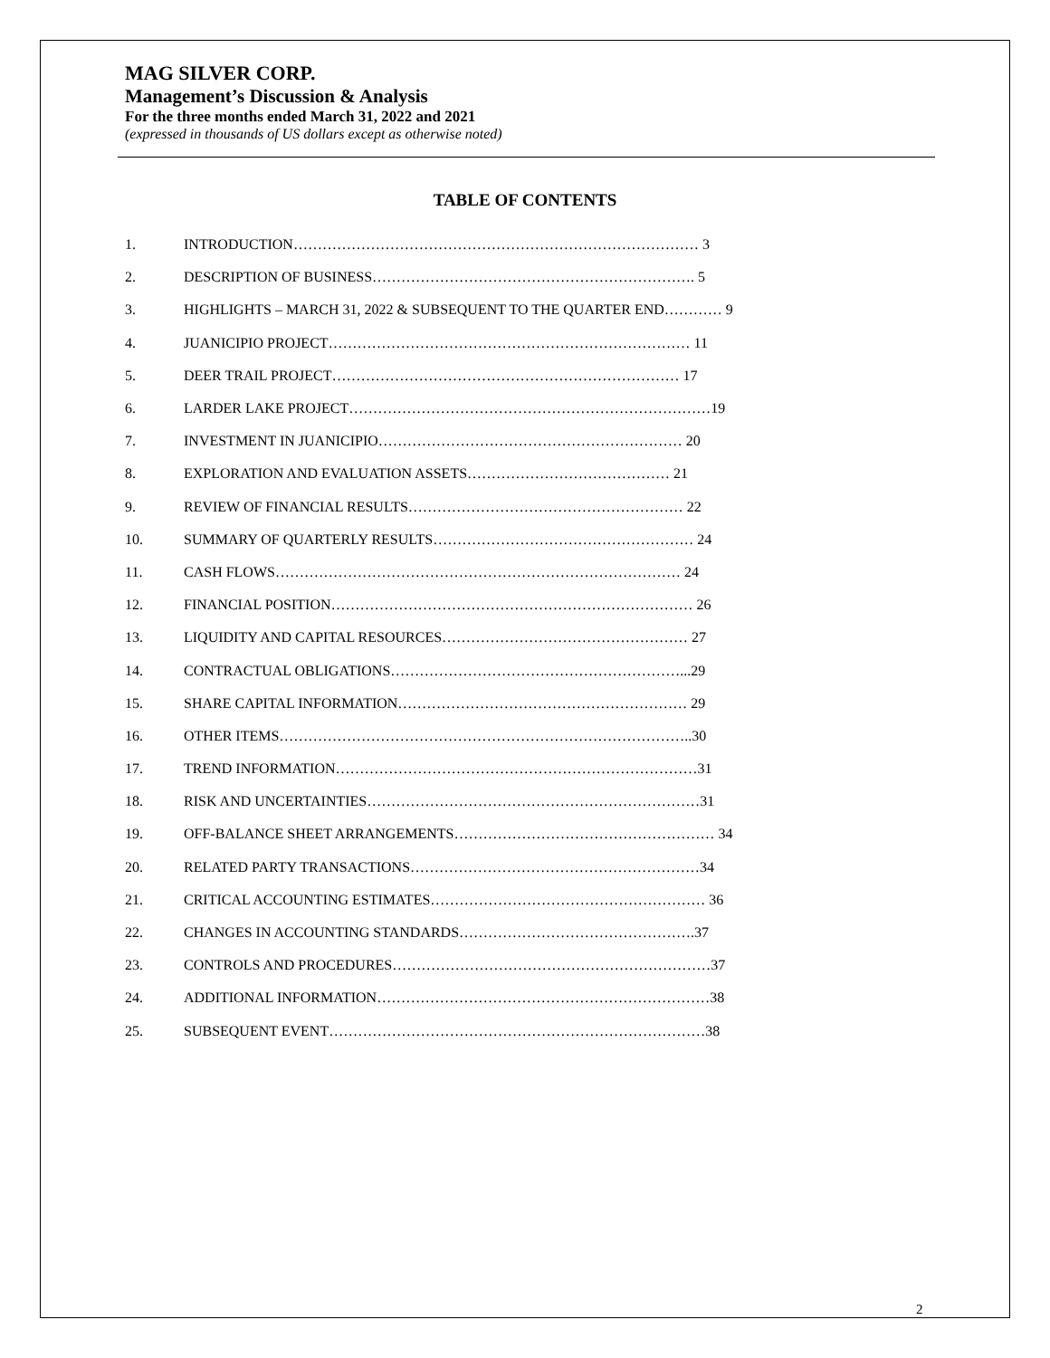MAG SILVER CORP.
Management’s Discussion & Analysis
For the three months ended March 31, 2022 and 2021
(expressed in thousands of US dollars except as otherwise noted)
TABLE OF CONTENTS
1. INTRODUCTION………………………………………………………………………… 3
2. DESCRIPTION OF BUSINESS…………………………………………………………. 5
3. HIGHLIGHTS – MARCH 31, 2022 & SUBSEQUENT TO THE QUARTER END………… 9
4. JUANICIPIO PROJECT………………………………………………………………… 11
5. DEER TRAIL PROJECT……………………………………………………………… 17
6. LARDER LAKE PROJECT…………………………………………………………………19
7. INVESTMENT IN JUANICIPIO……………………………………………………… 20
8. EXPLORATION AND EVALUATION ASSETS…………………………………… 21
9. REVIEW OF FINANCIAL RESULTS………………………………………………… 22
10. SUMMARY OF QUARTERLY RESULTS……………………………………………… 24
11. CASH FLOWS………………………………………………………………………… 24
12. FINANCIAL POSITION………………………………………………………………… 26
13. LIQUIDITY AND CAPITAL RESOURCES…………………………………………… 27
14. CONTRACTUAL OBLIGATIONS……………………………………………………...29
15. SHARE CAPITAL INFORMATION…………………………………………………… 29
16. OTHER ITEMS…………………………………………………………………………..30
17. TREND INFORMATION…………………………………………………………………31
18. RISK AND UNCERTAINTIES……………………………………………………………31
19. OFF-BALANCE SHEET ARRANGEMENTS……………………………………………… 34
20. RELATED PARTY TRANSACTIONS……………………………………………………34
21. CRITICAL ACCOUNTING ESTIMATES………………………………………………… 36
22. CHANGES IN ACCOUNTING STANDARDS………………………………………….37
23. CONTROLS AND PROCEDURES…………………………………………………………37
24. ADDITIONAL INFORMATION……………………………………………………………38
25. SUBSEQUENT EVENT……………………………………………………………………38
2